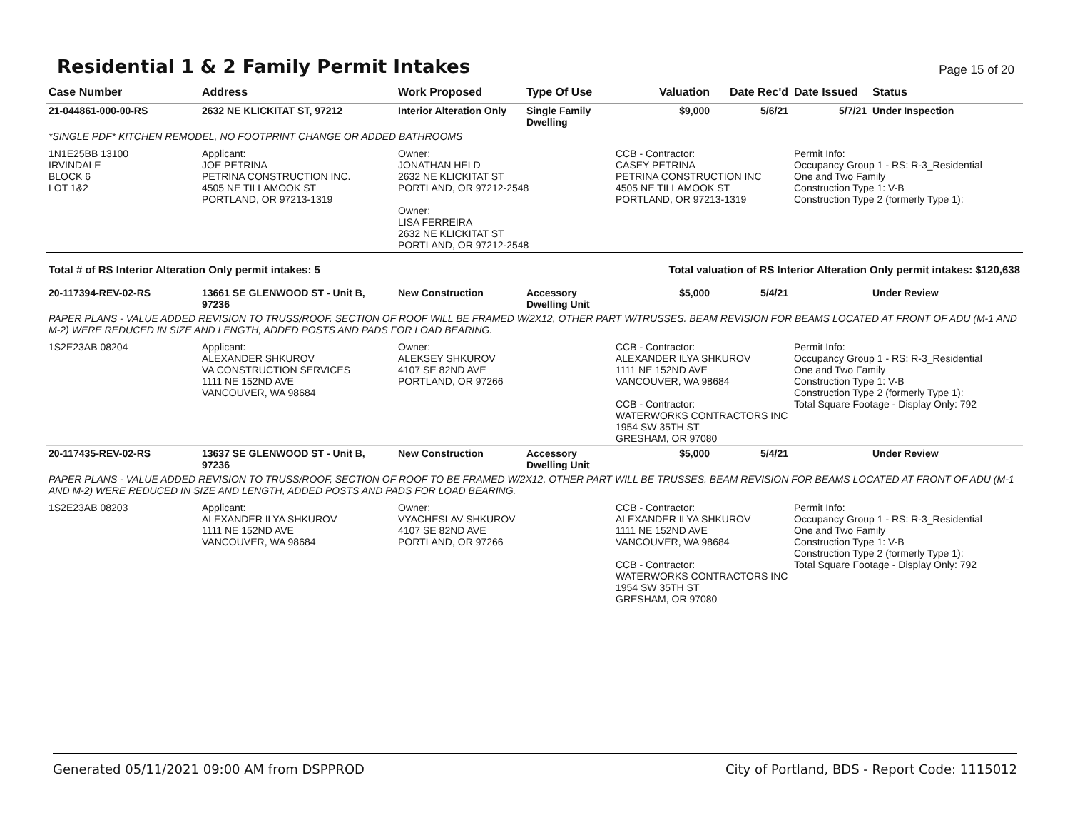Residential 1 & 2 Family Permit Intakes
Page 15 of 20
| Case Number | Address | Work Proposed | Type Of Use | Valuation | Date Rec'd | Date Issued | Status |
| --- | --- | --- | --- | --- | --- | --- | --- |
| 21-044861-000-00-RS | 2632 NE KLICKITAT ST, 97212 | Interior Alteration Only | Single Family Dwelling | $9,000 | 5/6/21 | 5/7/21 | Under Inspection |
| *SINGLE PDF* KITCHEN REMODEL, NO FOOTPRINT CHANGE OR ADDED BATHROOMS | | | | | | | |
| 1N1E25BB 13100 IRVINDALE BLOCK 6 LOT 1&2 | Applicant: JOE PETRINA PETRINA CONSTRUCTION INC. 4505 NE TILLAMOOK ST PORTLAND, OR 97213-1319 | Owner: JONATHAN HELD 2632 NE KLICKITAT ST PORTLAND, OR 97212-2548 Owner: LISA FERREIRA 2632 NE KLICKITAT ST PORTLAND, OR 97212-2548 | | CCB - Contractor: CASEY PETRINA PETRINA CONSTRUCTION INC 4505 NE TILLAMOOK ST PORTLAND, OR 97213-1319 | | Permit Info: Occupancy Group 1 - RS: R-3_Residential One and Two Family Construction Type 1: V-B Construction Type 2 (formerly Type 1): | |
| Total # of RS Interior Alteration Only permit intakes: 5 | | | | Total valuation of RS Interior Alteration Only permit intakes: $120,638 | | | |
| 20-117394-REV-02-RS | 13661 SE GLENWOOD ST - Unit B, 97236 | New Construction | Accessory Dwelling Unit | $5,000 | 5/4/21 | | Under Review |
| PAPER PLANS - VALUE ADDED REVISION TO TRUSS/ROOF. SECTION OF ROOF WILL BE FRAMED W/2X12, OTHER PART W/TRUSSES. BEAM REVISION FOR BEAMS LOCATED AT FRONT OF ADU (M-1 AND M-2) WERE REDUCED IN SIZE AND LENGTH, ADDED POSTS AND PADS FOR LOAD BEARING. | | | | | | | |
| 1S2E23AB 08204 | Applicant: ALEXANDER SHKUROV VA CONSTRUCTION SERVICES 1111 NE 152ND AVE VANCOUVER, WA 98684 | Owner: ALEKSEY SHKUROV 4107 SE 82ND AVE PORTLAND, OR 97266 | | CCB - Contractor: ALEXANDER ILYA SHKUROV 1111 NE 152ND AVE VANCOUVER, WA 98684 CCB - Contractor: WATERWORKS CONTRACTORS INC 1954 SW 35TH ST GRESHAM, OR 97080 | | Permit Info: Occupancy Group 1 - RS: R-3_Residential One and Two Family Construction Type 1: V-B Construction Type 2 (formerly Type 1): Total Square Footage - Display Only: 792 | |
| 20-117435-REV-02-RS | 13637 SE GLENWOOD ST - Unit B, 97236 | New Construction | Accessory Dwelling Unit | $5,000 | 5/4/21 | | Under Review |
| PAPER PLANS - VALUE ADDED REVISION TO TRUSS/ROOF, SECTION OF ROOF TO BE FRAMED W/2X12, OTHER PART WILL BE TRUSSES. BEAM REVISION FOR BEAMS LOCATED AT FRONT OF ADU (M-1 AND M-2) WERE REDUCED IN SIZE AND LENGTH, ADDED POSTS AND PADS FOR LOAD BEARING. | | | | | | | |
| 1S2E23AB 08203 | Applicant: ALEXANDER ILYA SHKUROV 1111 NE 152ND AVE VANCOUVER, WA 98684 | Owner: VYACHESLAV SHKUROV 4107 SE 82ND AVE PORTLAND, OR 97266 | | CCB - Contractor: ALEXANDER ILYA SHKUROV 1111 NE 152ND AVE VANCOUVER, WA 98684 CCB - Contractor: WATERWORKS CONTRACTORS INC 1954 SW 35TH ST GRESHAM, OR 97080 | | Permit Info: Occupancy Group 1 - RS: R-3_Residential One and Two Family Construction Type 1: V-B Construction Type 2 (formerly Type 1): Total Square Footage - Display Only: 792 | |
Generated 05/11/2021 09:00 AM from DSPPROD City of Portland, BDS - Report Code: 1115012